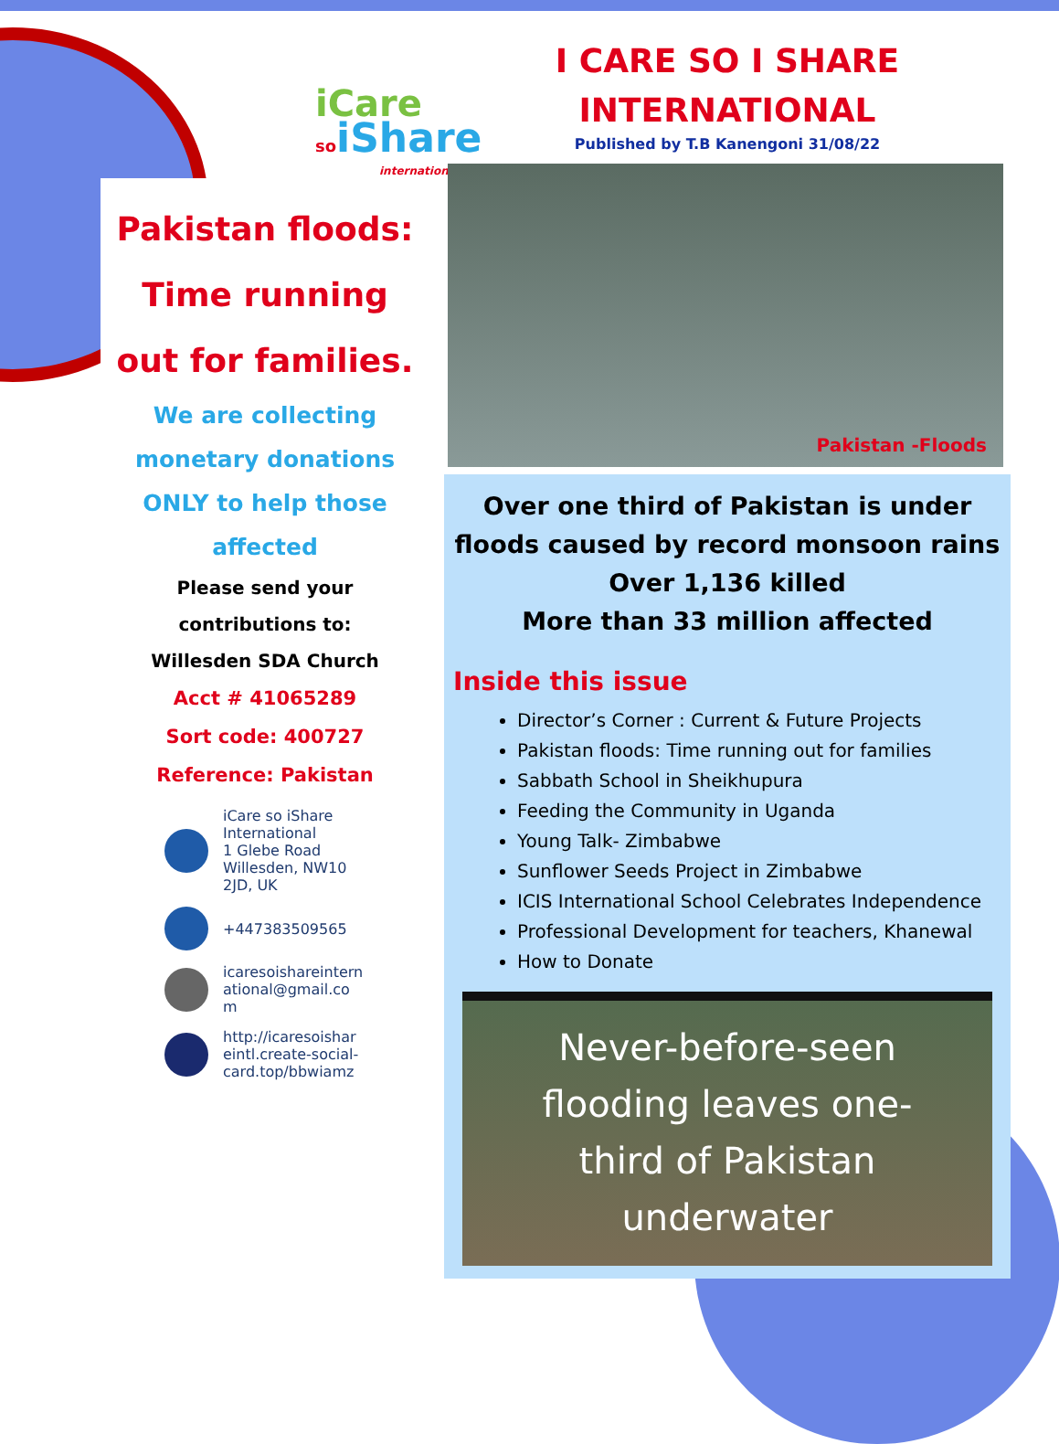iCare
soiShare
international
Pakistan floods:
Time running
out for families.
We are collecting
monetary donations
ONLY to help those
affected
Please send your
contributions to:
Willesden SDA Church
Acct # 41065289
Sort code: 400727
Reference: Pakistan
iCare so iShare
International
1 Glebe Road
Willesden, NW10
2JD, UK
+447383509565
icaresoishareintern
ational@gmail.co
m
http://icaresoishar
eintl.create-social-
card.top/bbwiamz
I CARE SO I SHARE
INTERNATIONAL
Published by T.B Kanengoni 31/08/22
Pakistan -Floods
Over one third of Pakistan is under floods caused by record monsoon rains
Over 1,136 killed
More than 33 million affected
Inside this issue
Director’s Corner : Current & Future Projects
Pakistan floods: Time running out for families
Sabbath School in Sheikhupura
Feeding the Community in Uganda
Young Talk- Zimbabwe
Sunflower Seeds Project in Zimbabwe
ICIS International School Celebrates Independence
Professional Development for teachers, Khanewal
How to Donate
Never-before-seen
flooding leaves one-
third of Pakistan
underwater